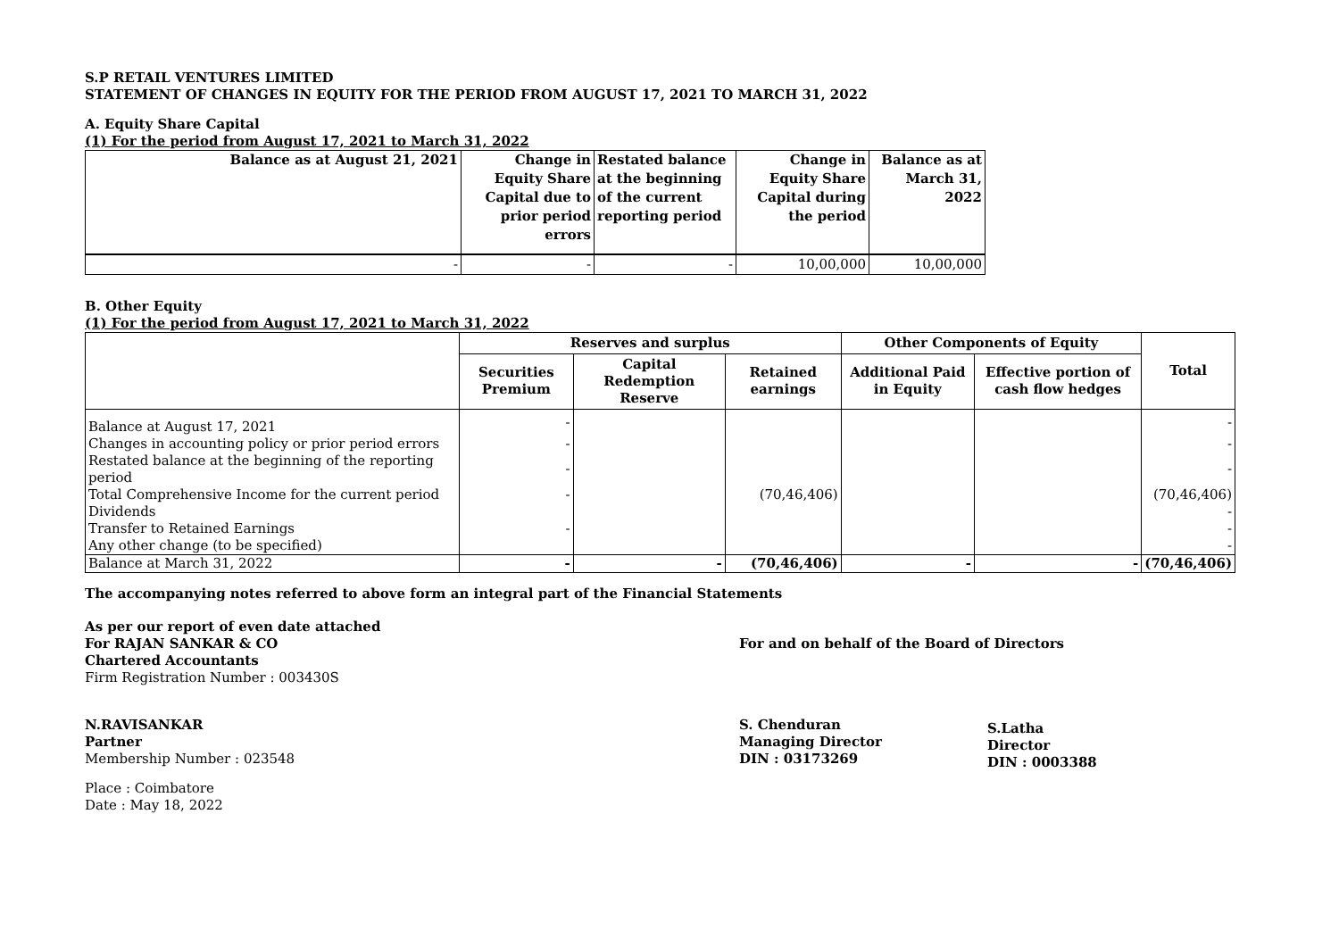S.P RETAIL VENTURES LIMITED
STATEMENT OF CHANGES IN EQUITY FOR THE PERIOD FROM AUGUST 17, 2021 TO MARCH 31, 2022
A. Equity Share Capital
(1) For the period from August 17, 2021 to March 31, 2022
| Balance as at August 21, 2021 | Change in Equity Share Capital due to prior period errors | Restated balance at the beginning of the current reporting period | Change in Equity Share Capital during the period | Balance as at March 31, 2022 |
| - | - | - | 10,00,000 | 10,00,000 |
B. Other Equity
(1) For the period from August 17, 2021 to March 31, 2022
| | Reserves and surplus | | | Other Components of Equity | | Total |
| --- | --- | --- | --- | --- | --- | --- |
| | Securities Premium | Capital Redemption Reserve | Retained earnings | Additional Paid in Equity | Effective portion of cash flow hedges | |
| Balance at August 17, 2021 | - | | | | | - |
| Changes in accounting policy or prior period errors | - | | | | | - |
| Restated balance at the beginning of the reporting period | - | | | | | - |
| Total Comprehensive Income for the current period | - | | (70,46,406) | | | (70,46,406) |
| Dividends | | | | | | - |
| Transfer to Retained Earnings | - | | | | | - |
| Any other change (to be specified) | | | | | | - |
| Balance at March 31, 2022 | - | - | (70,46,406) | - | - | (70,46,406) |
The accompanying notes referred to above form an integral part of the Financial Statements
As per our report of even date attached
For RAJAN SANKAR & CO
Chartered Accountants
Firm Registration Number : 003430S
N.RAVISANKAR
Partner
Membership Number : 023548
Place : Coimbatore
Date : May 18, 2022
For and on behalf of the Board of Directors
S. Chenduran
Managing Director
DIN : 03173269
S.Latha
Director
DIN : 0003388